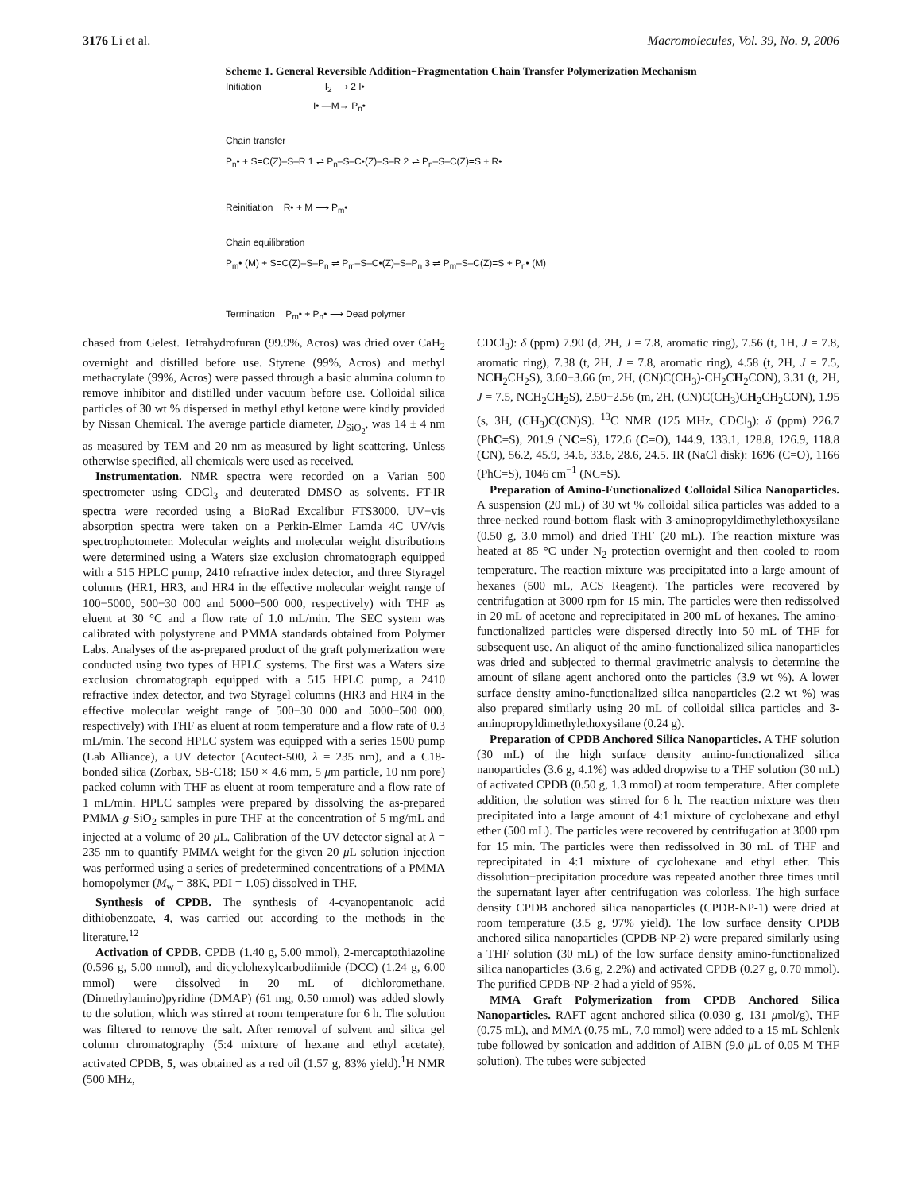3176 Li et al. Macromolecules, Vol. 39, No. 9, 2006
Scheme 1. General Reversible Addition−Fragmentation Chain Transfer Polymerization Mechanism
Initiation I<sub>2</sub> ⟶ 2 I•
I• —M→ P<sub>n</sub>•
Chain transfer
P<sub>n</sub>• + S=C(Z)–S–R 1 ⇌ P<sub>n</sub>–S–C•(Z)–S–R 2 ⇌ P<sub>n</sub>–S–C(Z)=S + R•
Reinitiation R• + M ⟶ P<sub>m</sub>•
Chain equilibration
P<sub>m</sub>• (M) + S=C(Z)–S–P<sub>n</sub> ⇌ P<sub>m</sub>–S–C•(Z)–S–P<sub>n</sub> 3 ⇌ P<sub>m</sub>–S–C(Z)=S + P<sub>n</sub>• (M)
Termination P<sub>m</sub>• + P<sub>n</sub>• ⟶ Dead polymer
chased from Gelest. Tetrahydrofuran (99.9%, Acros) was dried over CaH<sub>2</sub> overnight and distilled before use. Styrene (99%, Acros) and methyl methacrylate (99%, Acros) were passed through a basic alumina column to remove inhibitor and distilled under vacuum before use. Colloidal silica particles of 30 wt % dispersed in methyl ethyl ketone were kindly provided by Nissan Chemical. The average particle diameter, D<sub>SiO<sub>2</sub></sub>, was 14 ± 4 nm as measured by TEM and 20 nm as measured by light scattering. Unless otherwise specified, all chemicals were used as received.
Instrumentation. NMR spectra were recorded on a Varian 500 spectrometer using CDCl<sub>3</sub> and deuterated DMSO as solvents. FT-IR spectra were recorded using a BioRad Excalibur FTS3000. UV−vis absorption spectra were taken on a Perkin-Elmer Lamda 4C UV/vis spectrophotometer. Molecular weights and molecular weight distributions were determined using a Waters size exclusion chromatograph equipped with a 515 HPLC pump, 2410 refractive index detector, and three Styragel columns (HR1, HR3, and HR4 in the effective molecular weight range of 100−5000, 500−30 000 and 5000−500 000, respectively) with THF as eluent at 30 °C and a flow rate of 1.0 mL/min. The SEC system was calibrated with polystyrene and PMMA standards obtained from Polymer Labs. Analyses of the as-prepared product of the graft polymerization were conducted using two types of HPLC systems. The first was a Waters size exclusion chromatograph equipped with a 515 HPLC pump, a 2410 refractive index detector, and two Styragel columns (HR3 and HR4 in the effective molecular weight range of 500−30 000 and 5000−500 000, respectively) with THF as eluent at room temperature and a flow rate of 0.3 mL/min. The second HPLC system was equipped with a series 1500 pump (Lab Alliance), a UV detector (Acutect-500, λ = 235 nm), and a C18-bonded silica (Zorbax, SB-C18; 150 × 4.6 mm, 5 μm particle, 10 nm pore) packed column with THF as eluent at room temperature and a flow rate of 1 mL/min. HPLC samples were prepared by dissolving the as-prepared PMMA-g-SiO<sub>2</sub> samples in pure THF at the concentration of 5 mg/mL and injected at a volume of 20 μ L. Calibration of the UV detector signal at λ = 235 nm to quantify PMMA weight for the given 20 μ L solution injection was performed using a series of predetermined concentrations of a PMMA homopolymer (M<sub>w</sub> = 38K, PDI = 1.05) dissolved in THF.
Synthesis of CPDB. The synthesis of 4-cyanopentanoic acid dithiobenzoate, 4, was carried out according to the methods in the literature.<sup>12</sup>
Activation of CPDB. CPDB (1.40 g, 5.00 mmol), 2-mercaptothiazoline (0.596 g, 5.00 mmol), and dicyclohexylcarbodiimide (DCC) (1.24 g, 6.00 mmol) were dissolved in 20 mL of dichloromethane. (Dimethylamino)pyridine (DMAP) (61 mg, 0.50 mmol) was added slowly to the solution, which was stirred at room temperature for 6 h. The solution was filtered to remove the salt. After removal of solvent and silica gel column chromatography (5:4 mixture of hexane and ethyl acetate), activated CPDB, 5, was obtained as a red oil (1.57 g, 83% yield).<sup>1</sup>H NMR (500 MHz,
CDCl<sub>3</sub>): δ (ppm) 7.90 (d, 2H, J = 7.8, aromatic ring), 7.56 (t, 1H, J = 7.8, aromatic ring), 7.38 (t, 2H, J = 7.8, aromatic ring), 4.58 (t, 2H, J = 7.5, NCH<sub>2</sub>CH<sub>2</sub>S), 3.60−3.66 (m, 2H, (CN)C(CH<sub>3</sub>)-CH<sub>2</sub>CH<sub>2</sub>CON), 3.31 (t, 2H, J = 7.5, NCH<sub>2</sub>CH<sub>2</sub>S), 2.50−2.56 (m, 2H, (CN)C(CH<sub>3</sub>)CH<sub>2</sub>CH<sub>2</sub>CON), 1.95 (s, 3H, (CH<sub>3</sub>)C(CN)S). <sup>13</sup>C NMR (125 MHz, CDCl<sub>3</sub>): δ (ppm) 226.7 (PhC=S), 201.9 (NC=S), 172.6 (C=O), 144.9, 133.1, 128.8, 126.9, 118.8 (CN), 56.2, 45.9, 34.6, 33.6, 28.6, 24.5. IR (NaCl disk): 1696 (C=O), 1166 (PhC=S), 1046 cm<sup>−1</sup> (NC=S).
Preparation of Amino-Functionalized Colloidal Silica Nanoparticles. A suspension (20 mL) of 30 wt % colloidal silica particles was added to a three-necked round-bottom flask with 3-aminopropyldimethylethoxysilane (0.50 g, 3.0 mmol) and dried THF (20 mL). The reaction mixture was heated at 85 °C under N<sub>2</sub> protection overnight and then cooled to room temperature. The reaction mixture was precipitated into a large amount of hexanes (500 mL, ACS Reagent). The particles were recovered by centrifugation at 3000 rpm for 15 min. The particles were then redissolved in 20 mL of acetone and reprecipitated in 200 mL of hexanes. The amino-functionalized particles were dispersed directly into 50 mL of THF for subsequent use. An aliquot of the amino-functionalized silica nanoparticles was dried and subjected to thermal gravimetric analysis to determine the amount of silane agent anchored onto the particles (3.9 wt %). A lower surface density amino-functionalized silica nanoparticles (2.2 wt %) was also prepared similarly using 20 mL of colloidal silica particles and 3-aminopropyldimethylethoxysilane (0.24 g).
Preparation of CPDB Anchored Silica Nanoparticles. A THF solution (30 mL) of the high surface density amino-functionalized silica nanoparticles (3.6 g, 4.1%) was added dropwise to a THF solution (30 mL) of activated CPDB (0.50 g, 1.3 mmol) at room temperature. After complete addition, the solution was stirred for 6 h. The reaction mixture was then precipitated into a large amount of 4:1 mixture of cyclohexane and ethyl ether (500 mL). The particles were recovered by centrifugation at 3000 rpm for 15 min. The particles were then redissolved in 30 mL of THF and reprecipitated in 4:1 mixture of cyclohexane and ethyl ether. This dissolution−precipitation procedure was repeated another three times until the supernatant layer after centrifugation was colorless. The high surface density CPDB anchored silica nanoparticles (CPDB-NP-1) were dried at room temperature (3.5 g, 97% yield). The low surface density CPDB anchored silica nanoparticles (CPDB-NP-2) were prepared similarly using a THF solution (30 mL) of the low surface density amino-functionalized silica nanoparticles (3.6 g, 2.2%) and activated CPDB (0.27 g, 0.70 mmol). The purified CPDB-NP-2 had a yield of 95%.
MMA Graft Polymerization from CPDB Anchored Silica Nanoparticles. RAFT agent anchored silica (0.030 g, 131 μmol/g), THF (0.75 mL), and MMA (0.75 mL, 7.0 mmol) were added to a 15 mL Schlenk tube followed by sonication and addition of AIBN (9.0 μ L of 0.05 M THF solution). The tubes were subjected